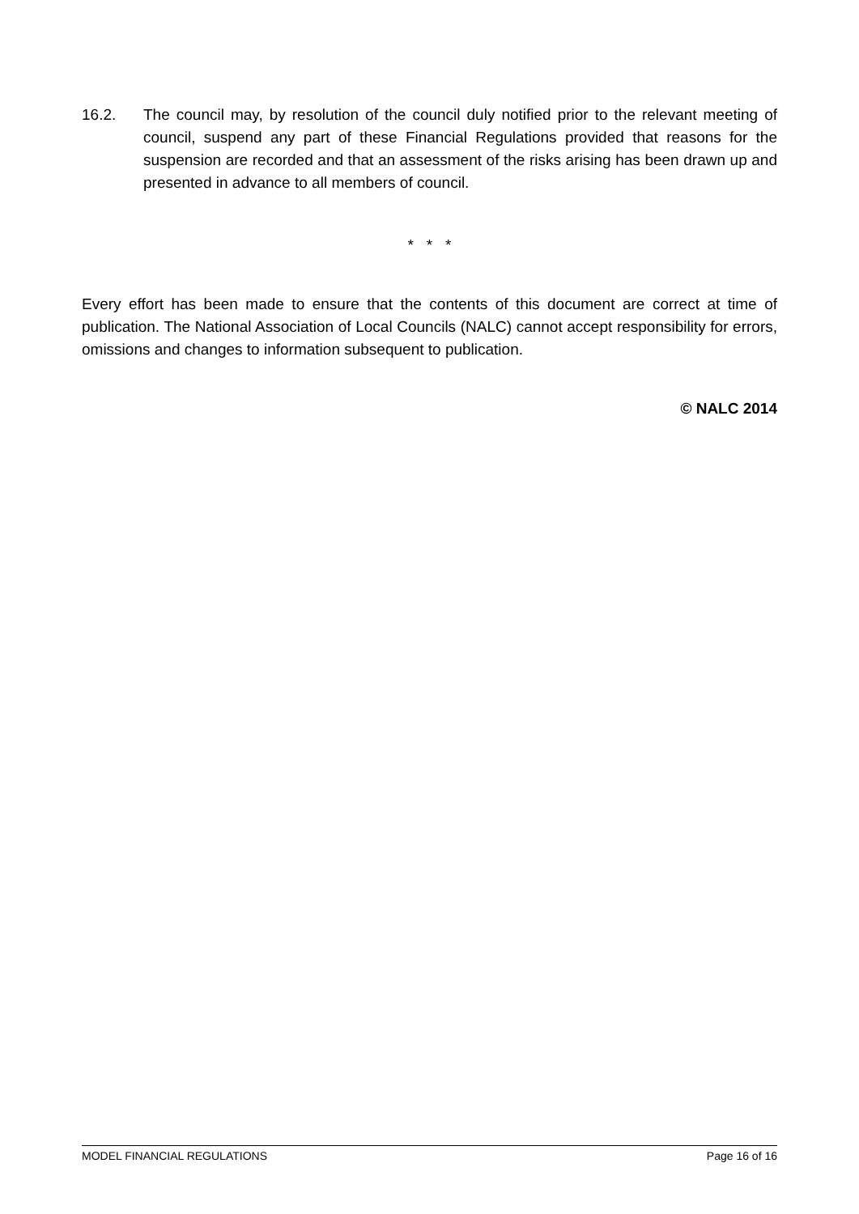16.2. The council may, by resolution of the council duly notified prior to the relevant meeting of council, suspend any part of these Financial Regulations provided that reasons for the suspension are recorded and that an assessment of the risks arising has been drawn up and presented in advance to all members of council.
* * *
Every effort has been made to ensure that the contents of this document are correct at time of publication. The National Association of Local Councils (NALC) cannot accept responsibility for errors, omissions and changes to information subsequent to publication.
© NALC 2014
MODEL FINANCIAL REGULATIONS Page 16 of 16